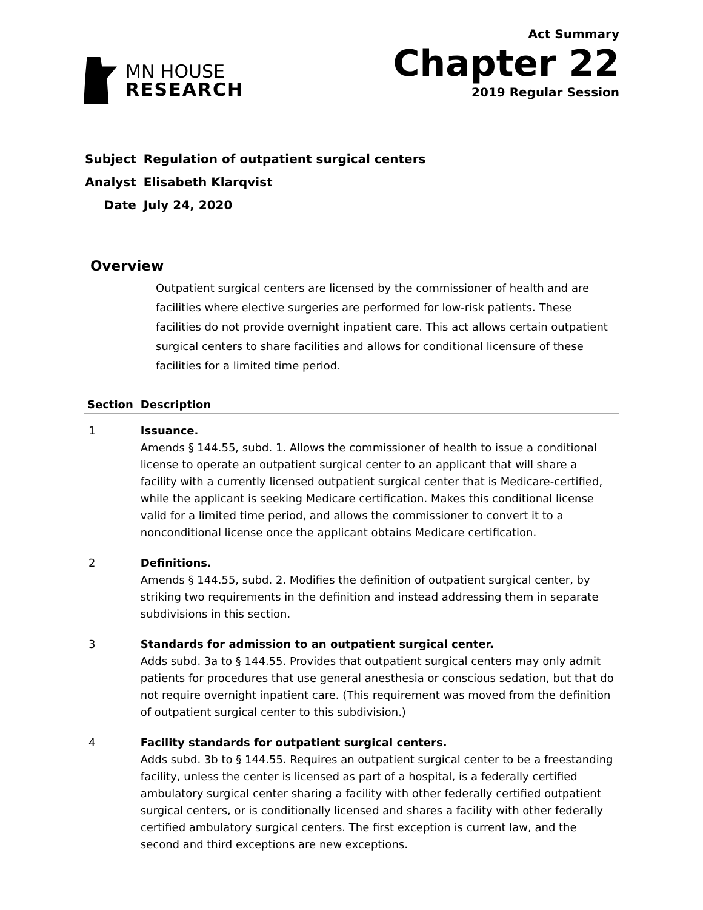MN HOUSE
RESEARCH
Act Summary
Chapter 22
2019 Regular Session
| Subject | Regulation of outpatient surgical centers |
| Analyst | Elisabeth Klarqvist |
| Date | July 24, 2020 |
Overview
Outpatient surgical centers are licensed by the commissioner of health and are facilities where elective surgeries are performed for low-risk patients. These facilities do not provide overnight inpatient care. This act allows certain outpatient surgical centers to share facilities and allows for conditional licensure of these facilities for a limited time period.
| Section | Description |
| --- | --- |
| 1 | Issuance. Amends § 144.55, subd. 1. Allows the commissioner of health to issue a conditional license to operate an outpatient surgical center to an applicant that will share a facility with a currently licensed outpatient surgical center that is Medicare-certified, while the applicant is seeking Medicare certification. Makes this conditional license valid for a limited time period, and allows the commissioner to convert it to a nonconditional license once the applicant obtains Medicare certification. |
| 2 | Definitions. Amends § 144.55, subd. 2. Modifies the definition of outpatient surgical center, by striking two requirements in the definition and instead addressing them in separate subdivisions in this section. |
| 3 | Standards for admission to an outpatient surgical center. Adds subd. 3a to § 144.55. Provides that outpatient surgical centers may only admit patients for procedures that use general anesthesia or conscious sedation, but that do not require overnight inpatient care. (This requirement was moved from the definition of outpatient surgical center to this subdivision.) |
| 4 | Facility standards for outpatient surgical centers. Adds subd. 3b to § 144.55. Requires an outpatient surgical center to be a freestanding facility, unless the center is licensed as part of a hospital, is a federally certified ambulatory surgical center sharing a facility with other federally certified outpatient surgical centers, or is conditionally licensed and shares a facility with other federally certified ambulatory surgical centers. The first exception is current law, and the second and third exceptions are new exceptions. |